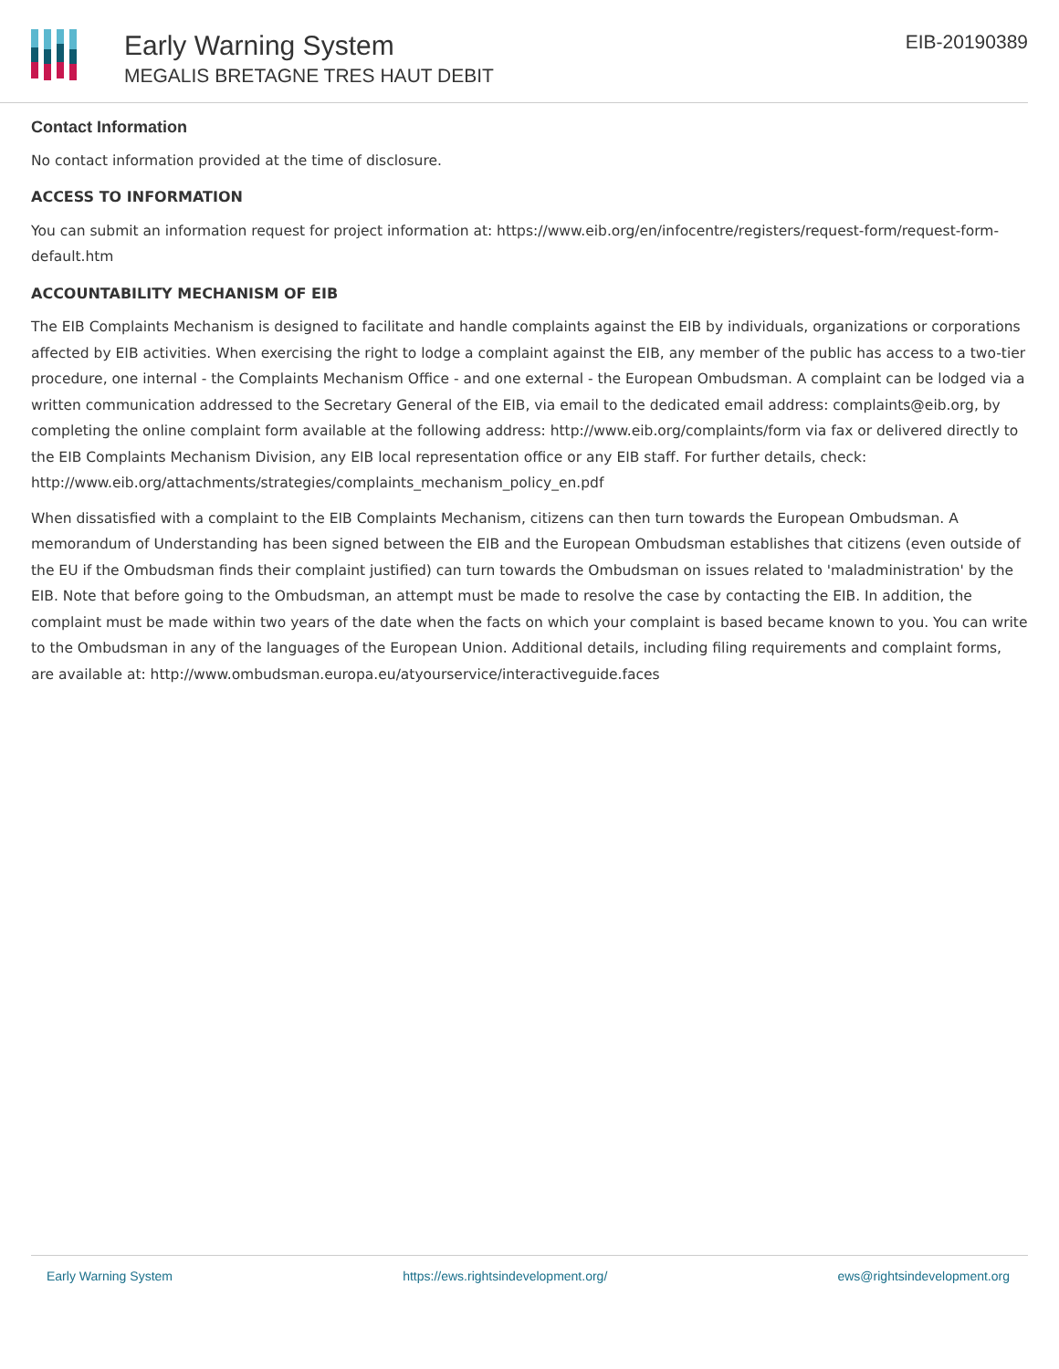Early Warning System
MEGALIS BRETAGNE TRES HAUT DEBIT
EIB-20190389
Contact Information
No contact information provided at the time of disclosure.
ACCESS TO INFORMATION
You can submit an information request for project information at: https://www.eib.org/en/infocentre/registers/request-form/request-form-default.htm
ACCOUNTABILITY MECHANISM OF EIB
The EIB Complaints Mechanism is designed to facilitate and handle complaints against the EIB by individuals, organizations or corporations affected by EIB activities. When exercising the right to lodge a complaint against the EIB, any member of the public has access to a two-tier procedure, one internal - the Complaints Mechanism Office - and one external - the European Ombudsman. A complaint can be lodged via a written communication addressed to the Secretary General of the EIB, via email to the dedicated email address: complaints@eib.org, by completing the online complaint form available at the following address: http://www.eib.org/complaints/form via fax or delivered directly to the EIB Complaints Mechanism Division, any EIB local representation office or any EIB staff. For further details, check: http://www.eib.org/attachments/strategies/complaints_mechanism_policy_en.pdf
When dissatisfied with a complaint to the EIB Complaints Mechanism, citizens can then turn towards the European Ombudsman. A memorandum of Understanding has been signed between the EIB and the European Ombudsman establishes that citizens (even outside of the EU if the Ombudsman finds their complaint justified) can turn towards the Ombudsman on issues related to 'maladministration' by the EIB. Note that before going to the Ombudsman, an attempt must be made to resolve the case by contacting the EIB. In addition, the complaint must be made within two years of the date when the facts on which your complaint is based became known to you. You can write to the Ombudsman in any of the languages of the European Union. Additional details, including filing requirements and complaint forms, are available at: http://www.ombudsman.europa.eu/atyourservice/interactiveguide.faces
Early Warning System https://ews.rightsindevelopment.org/ ews@rightsindevelopment.org